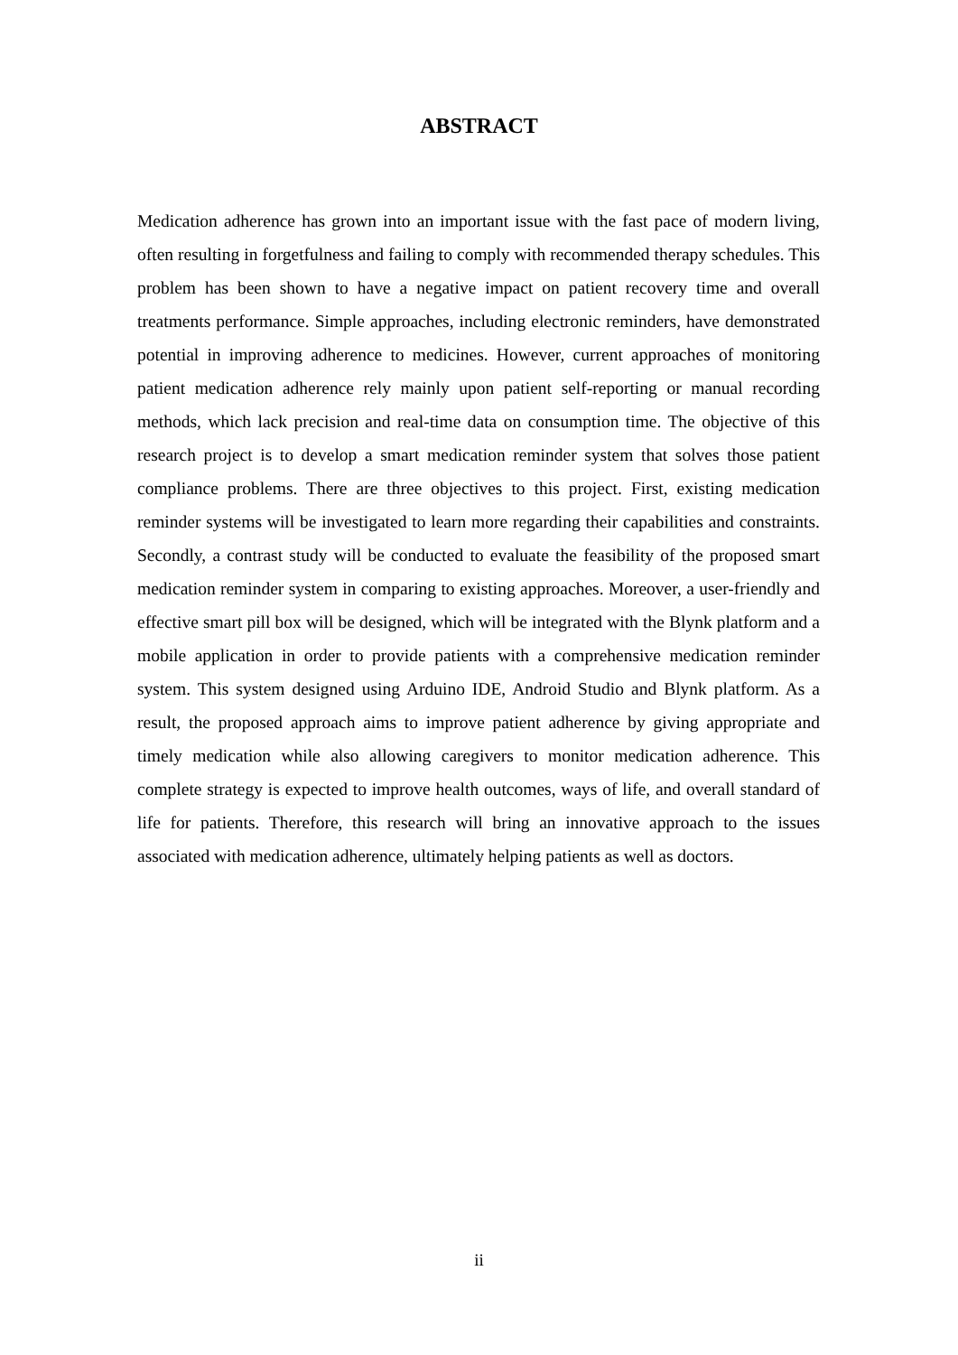ABSTRACT
Medication adherence has grown into an important issue with the fast pace of modern living, often resulting in forgetfulness and failing to comply with recommended therapy schedules. This problem has been shown to have a negative impact on patient recovery time and overall treatments performance. Simple approaches, including electronic reminders, have demonstrated potential in improving adherence to medicines. However, current approaches of monitoring patient medication adherence rely mainly upon patient self-reporting or manual recording methods, which lack precision and real-time data on consumption time. The objective of this research project is to develop a smart medication reminder system that solves those patient compliance problems. There are three objectives to this project. First, existing medication reminder systems will be investigated to learn more regarding their capabilities and constraints. Secondly, a contrast study will be conducted to evaluate the feasibility of the proposed smart medication reminder system in comparing to existing approaches. Moreover, a user-friendly and effective smart pill box will be designed, which will be integrated with the Blynk platform and a mobile application in order to provide patients with a comprehensive medication reminder system. This system designed using Arduino IDE, Android Studio and Blynk platform. As a result, the proposed approach aims to improve patient adherence by giving appropriate and timely medication while also allowing caregivers to monitor medication adherence. This complete strategy is expected to improve health outcomes, ways of life, and overall standard of life for patients. Therefore, this research will bring an innovative approach to the issues associated with medication adherence, ultimately helping patients as well as doctors.
ii